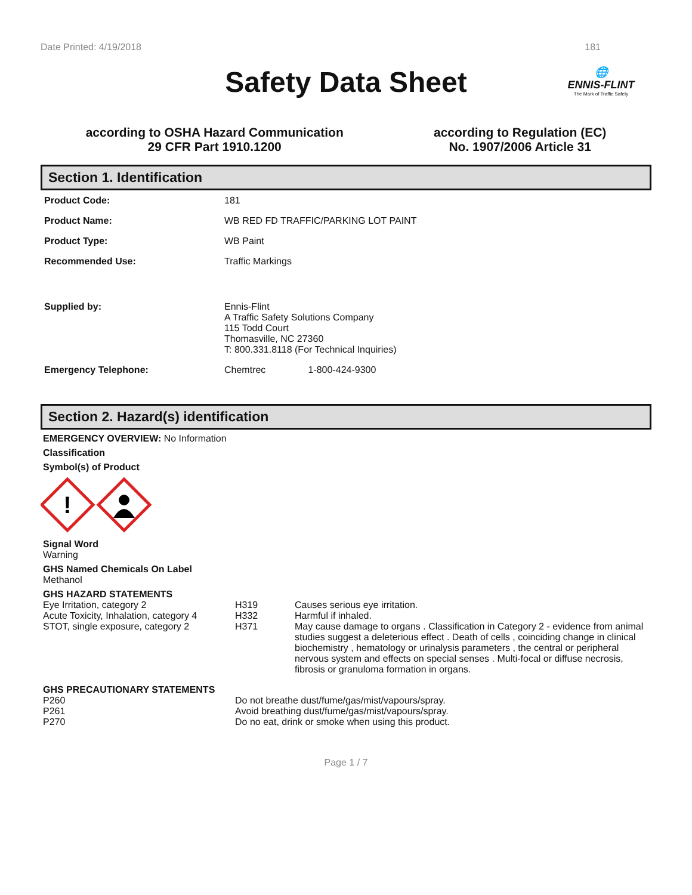Date Printed: 4/19/2018 181
Safety Data Sheet
🌐
ENNIS-FLINT
The Mark of Traffic Safety
according to OSHA Hazard Communication
29 CFR Part 1910.1200
according to Regulation (EC)
No. 1907/2006 Article 31
Section 1. Identification
| Product Code: | 181 |
| Product Name: | WB RED FD TRAFFIC/PARKING LOT PAINT |
| Product Type: | WB Paint |
| Recommended Use: | Traffic Markings |
| Supplied by: | Ennis-Flint A Traffic Safety Solutions Company 115 Todd Court Thomasville, NC 27360 T: 800.331.8118 (For Technical Inquiries) |
| Emergency Telephone: | Chemtrec 1-800-424-9300 |
Section 2. Hazard(s) identification
EMERGENCY OVERVIEW: No Information
Classification
Symbol(s) of Product
!
Signal Word
Warning
GHS Named Chemicals On Label
Methanol
GHS HAZARD STATEMENTS
| Eye Irritation, category 2 | H319 | Causes serious eye irritation. |
| Acute Toxicity, Inhalation, category 4 | H332 | Harmful if inhaled. |
| STOT, single exposure, category 2 | H371 | May cause damage to organs . Classification in Category 2 - evidence from animal studies suggest a deleterious effect . Death of cells , coinciding change in clinical biochemistry , hematology or urinalysis parameters , the central or peripheral nervous system and effects on special senses . Multi-focal or diffuse necrosis, fibrosis or granuloma formation in organs. |
GHS PRECAUTIONARY STATEMENTS
| P260 | Do not breathe dust/fume/gas/mist/vapours/spray. |
| P261 | Avoid breathing dust/fume/gas/mist/vapours/spray. |
| P270 | Do no eat, drink or smoke when using this product. |
Page 1 / 7